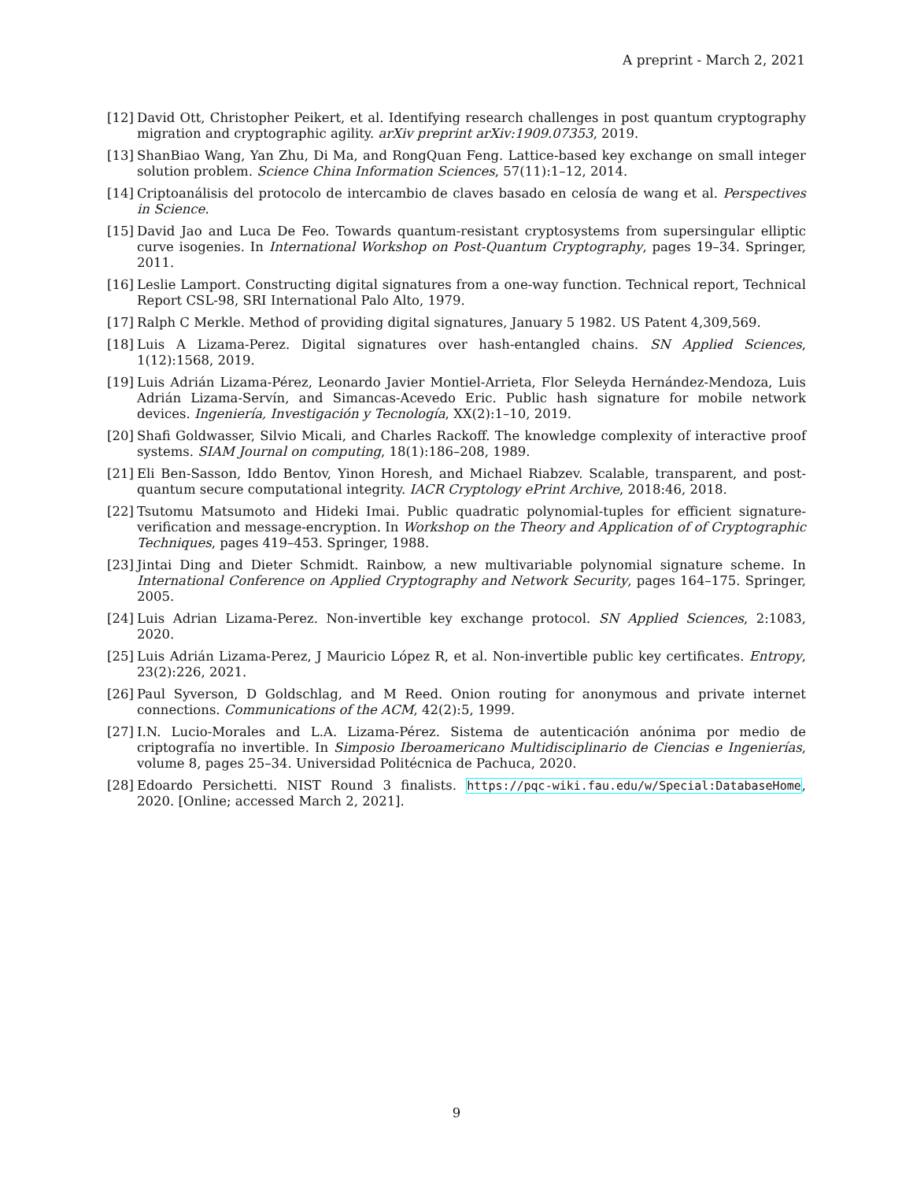A preprint - March 2, 2021
[12] David Ott, Christopher Peikert, et al. Identifying research challenges in post quantum cryptography migration and cryptographic agility. arXiv preprint arXiv:1909.07353, 2019.
[13] ShanBiao Wang, Yan Zhu, Di Ma, and RongQuan Feng. Lattice-based key exchange on small integer solution problem. Science China Information Sciences, 57(11):1–12, 2014.
[14] Criptoanálisis del protocolo de intercambio de claves basado en celosía de wang et al. Perspectives in Science.
[15] David Jao and Luca De Feo. Towards quantum-resistant cryptosystems from supersingular elliptic curve isogenies. In International Workshop on Post-Quantum Cryptography, pages 19–34. Springer, 2011.
[16] Leslie Lamport. Constructing digital signatures from a one-way function. Technical report, Technical Report CSL-98, SRI International Palo Alto, 1979.
[17] Ralph C Merkle. Method of providing digital signatures, January 5 1982. US Patent 4,309,569.
[18] Luis A Lizama-Perez. Digital signatures over hash-entangled chains. SN Applied Sciences, 1(12):1568, 2019.
[19] Luis Adrián Lizama-Pérez, Leonardo Javier Montiel-Arrieta, Flor Seleyda Hernández-Mendoza, Luis Adrián Lizama-Servín, and Simancas-Acevedo Eric. Public hash signature for mobile network devices. Ingeniería, Investigación y Tecnología, XX(2):1–10, 2019.
[20] Shafi Goldwasser, Silvio Micali, and Charles Rackoff. The knowledge complexity of interactive proof systems. SIAM Journal on computing, 18(1):186–208, 1989.
[21] Eli Ben-Sasson, Iddo Bentov, Yinon Horesh, and Michael Riabzev. Scalable, transparent, and post-quantum secure computational integrity. IACR Cryptology ePrint Archive, 2018:46, 2018.
[22] Tsutomu Matsumoto and Hideki Imai. Public quadratic polynomial-tuples for efficient signature-verification and message-encryption. In Workshop on the Theory and Application of of Cryptographic Techniques, pages 419–453. Springer, 1988.
[23] Jintai Ding and Dieter Schmidt. Rainbow, a new multivariable polynomial signature scheme. In International Conference on Applied Cryptography and Network Security, pages 164–175. Springer, 2005.
[24] Luis Adrian Lizama-Perez. Non-invertible key exchange protocol. SN Applied Sciences, 2:1083, 2020.
[25] Luis Adrián Lizama-Perez, J Mauricio López R, et al. Non-invertible public key certificates. Entropy, 23(2):226, 2021.
[26] Paul Syverson, D Goldschlag, and M Reed. Onion routing for anonymous and private internet connections. Communications of the ACM, 42(2):5, 1999.
[27] I.N. Lucio-Morales and L.A. Lizama-Pérez. Sistema de autenticación anónima por medio de criptografía no invertible. In Simposio Iberoamericano Multidisciplinario de Ciencias e Ingenierías, volume 8, pages 25–34. Universidad Politécnica de Pachuca, 2020.
[28] Edoardo Persichetti. NIST Round 3 finalists. https://pqc-wiki.fau.edu/w/Special:DatabaseHome, 2020. [Online; accessed March 2, 2021].
9